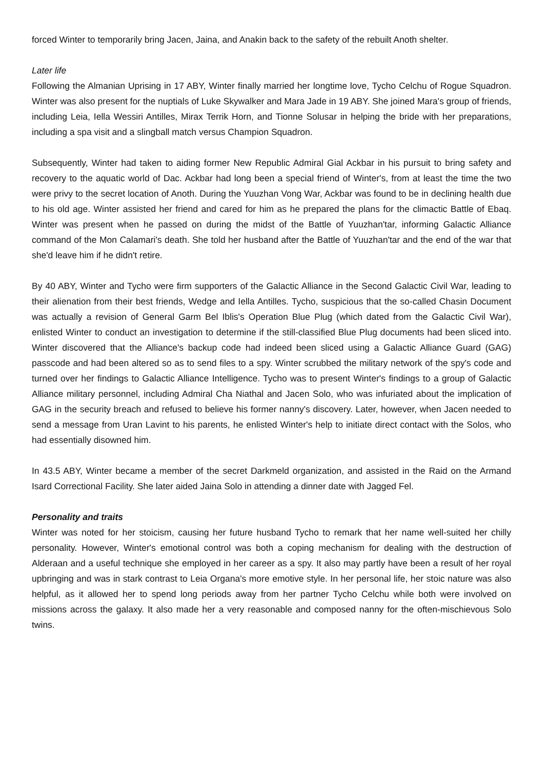forced Winter to temporarily bring Jacen, Jaina, and Anakin back to the safety of the rebuilt Anoth shelter.
Later life
Following the Almanian Uprising in 17 ABY, Winter finally married her longtime love, Tycho Celchu of Rogue Squadron. Winter was also present for the nuptials of Luke Skywalker and Mara Jade in 19 ABY. She joined Mara's group of friends, including Leia, Iella Wessiri Antilles, Mirax Terrik Horn, and Tionne Solusar in helping the bride with her preparations, including a spa visit and a slingball match versus Champion Squadron.
Subsequently, Winter had taken to aiding former New Republic Admiral Gial Ackbar in his pursuit to bring safety and recovery to the aquatic world of Dac. Ackbar had long been a special friend of Winter's, from at least the time the two were privy to the secret location of Anoth. During the Yuuzhan Vong War, Ackbar was found to be in declining health due to his old age. Winter assisted her friend and cared for him as he prepared the plans for the climactic Battle of Ebaq. Winter was present when he passed on during the midst of the Battle of Yuuzhan'tar, informing Galactic Alliance command of the Mon Calamari's death. She told her husband after the Battle of Yuuzhan'tar and the end of the war that she'd leave him if he didn't retire.
By 40 ABY, Winter and Tycho were firm supporters of the Galactic Alliance in the Second Galactic Civil War, leading to their alienation from their best friends, Wedge and Iella Antilles. Tycho, suspicious that the so-called Chasin Document was actually a revision of General Garm Bel Iblis's Operation Blue Plug (which dated from the Galactic Civil War), enlisted Winter to conduct an investigation to determine if the still-classified Blue Plug documents had been sliced into. Winter discovered that the Alliance's backup code had indeed been sliced using a Galactic Alliance Guard (GAG) passcode and had been altered so as to send files to a spy. Winter scrubbed the military network of the spy's code and turned over her findings to Galactic Alliance Intelligence. Tycho was to present Winter's findings to a group of Galactic Alliance military personnel, including Admiral Cha Niathal and Jacen Solo, who was infuriated about the implication of GAG in the security breach and refused to believe his former nanny's discovery. Later, however, when Jacen needed to send a message from Uran Lavint to his parents, he enlisted Winter's help to initiate direct contact with the Solos, who had essentially disowned him.
In 43.5 ABY, Winter became a member of the secret Darkmeld organization, and assisted in the Raid on the Armand Isard Correctional Facility. She later aided Jaina Solo in attending a dinner date with Jagged Fel.
Personality and traits
Winter was noted for her stoicism, causing her future husband Tycho to remark that her name well-suited her chilly personality. However, Winter's emotional control was both a coping mechanism for dealing with the destruction of Alderaan and a useful technique she employed in her career as a spy. It also may partly have been a result of her royal upbringing and was in stark contrast to Leia Organa's more emotive style. In her personal life, her stoic nature was also helpful, as it allowed her to spend long periods away from her partner Tycho Celchu while both were involved on missions across the galaxy. It also made her a very reasonable and composed nanny for the often-mischievous Solo twins.